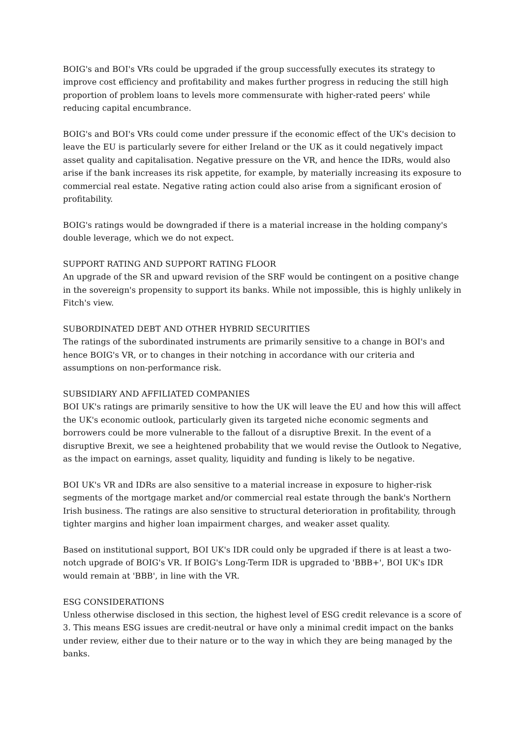BOIG's and BOI's VRs could be upgraded if the group successfully executes its strategy to improve cost efficiency and profitability and makes further progress in reducing the still high proportion of problem loans to levels more commensurate with higher-rated peers' while reducing capital encumbrance.
BOIG's and BOI's VRs could come under pressure if the economic effect of the UK's decision to leave the EU is particularly severe for either Ireland or the UK as it could negatively impact asset quality and capitalisation. Negative pressure on the VR, and hence the IDRs, would also arise if the bank increases its risk appetite, for example, by materially increasing its exposure to commercial real estate. Negative rating action could also arise from a significant erosion of profitability.
BOIG's ratings would be downgraded if there is a material increase in the holding company's double leverage, which we do not expect.
SUPPORT RATING AND SUPPORT RATING FLOOR
An upgrade of the SR and upward revision of the SRF would be contingent on a positive change in the sovereign's propensity to support its banks. While not impossible, this is highly unlikely in Fitch's view.
SUBORDINATED DEBT AND OTHER HYBRID SECURITIES
The ratings of the subordinated instruments are primarily sensitive to a change in BOI's and hence BOIG's VR, or to changes in their notching in accordance with our criteria and assumptions on non-performance risk.
SUBSIDIARY AND AFFILIATED COMPANIES
BOI UK's ratings are primarily sensitive to how the UK will leave the EU and how this will affect the UK's economic outlook, particularly given its targeted niche economic segments and borrowers could be more vulnerable to the fallout of a disruptive Brexit. In the event of a disruptive Brexit, we see a heightened probability that we would revise the Outlook to Negative, as the impact on earnings, asset quality, liquidity and funding is likely to be negative.
BOI UK's VR and IDRs are also sensitive to a material increase in exposure to higher-risk segments of the mortgage market and/or commercial real estate through the bank's Northern Irish business. The ratings are also sensitive to structural deterioration in profitability, through tighter margins and higher loan impairment charges, and weaker asset quality.
Based on institutional support, BOI UK's IDR could only be upgraded if there is at least a two-notch upgrade of BOIG's VR. If BOIG's Long-Term IDR is upgraded to 'BBB+', BOI UK's IDR would remain at 'BBB', in line with the VR.
ESG CONSIDERATIONS
Unless otherwise disclosed in this section, the highest level of ESG credit relevance is a score of 3. This means ESG issues are credit-neutral or have only a minimal credit impact on the banks under review, either due to their nature or to the way in which they are being managed by the banks.